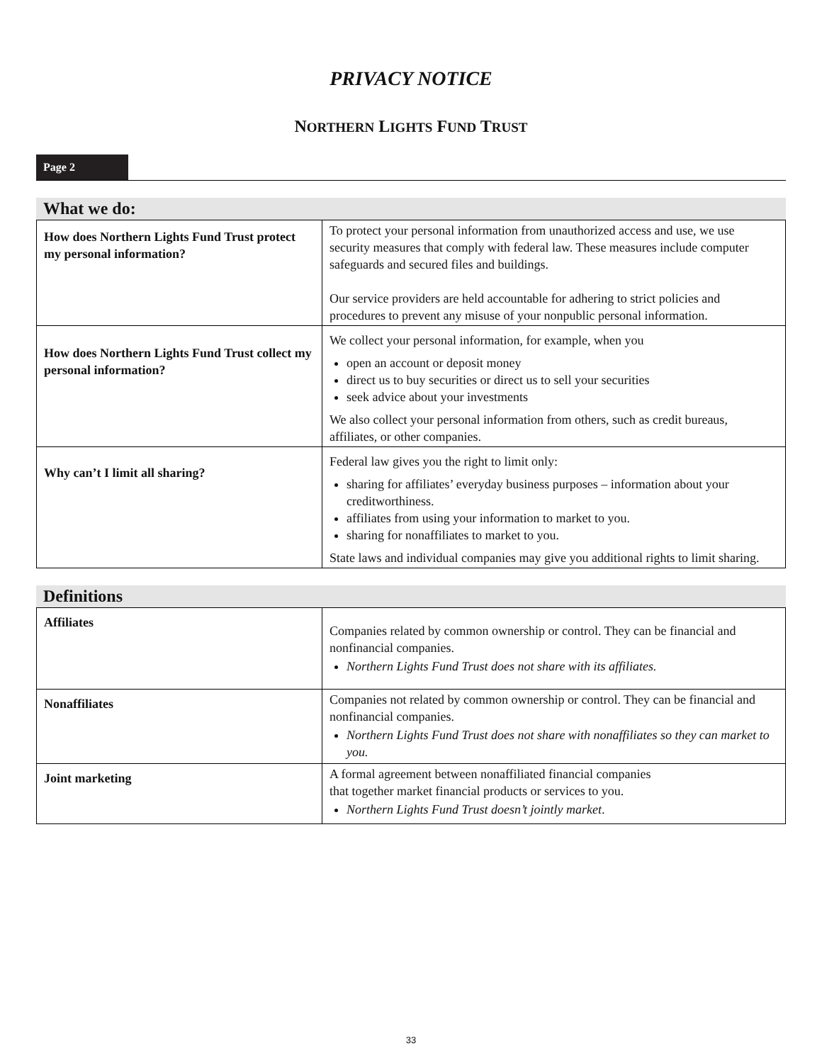PRIVACY NOTICE
NORTHERN LIGHTS FUND TRUST
Page 2
What we do:
| How does Northern Lights Fund Trust protect my personal information? | To protect your personal information from unauthorized access and use, we use security measures that comply with federal law. These measures include computer safeguards and secured files and buildings. Our service providers are held accountable for adhering to strict policies and procedures to prevent any misuse of your nonpublic personal information. |
| How does Northern Lights Fund Trust collect my personal information? | We collect your personal information, for example, when you open an account or deposit money direct us to buy securities or direct us to sell your securities seek advice about your investments We also collect your personal information from others, such as credit bureaus, affiliates, or other companies. |
| Why can’t I limit all sharing? | Federal law gives you the right to limit only: sharing for affiliates’ everyday business purposes – information about your creditworthiness. affiliates from using your information to market to you. sharing for nonaffiliates to market to you. State laws and individual companies may give you additional rights to limit sharing. |
Definitions
| Affiliates | Companies related by common ownership or control. They can be financial and nonfinancial companies. Northern Lights Fund Trust does not share with its affiliates. |
| Nonaffiliates | Companies not related by common ownership or control. They can be financial and nonfinancial companies. Northern Lights Fund Trust does not share with nonaffiliates so they can market to you. |
| Joint marketing | A formal agreement between nonaffiliated financial companies that together market financial products or services to you. Northern Lights Fund Trust doesn’t jointly market . |
33